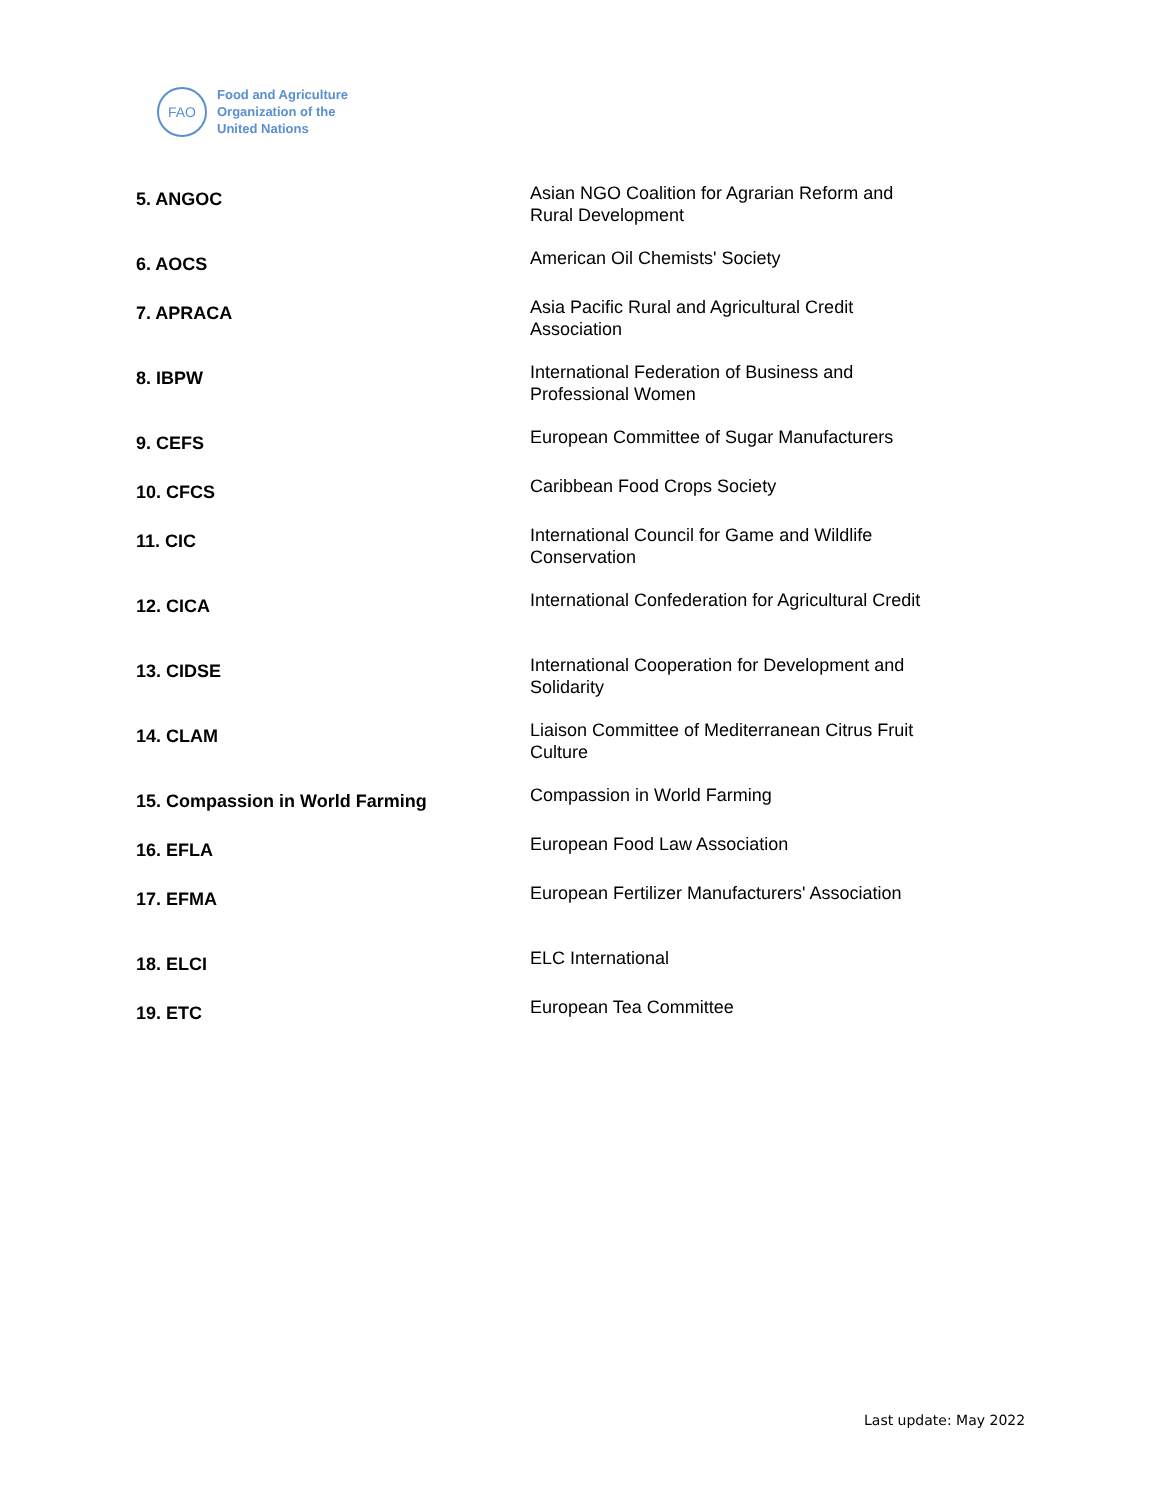FAO
Food and Agriculture
Organization of the
United Nations
| 5. ANGOC | Asian NGO Coalition for Agrarian Reform and Rural Development |
| 6. AOCS | American Oil Chemists' Society |
| 7. APRACA | Asia Pacific Rural and Agricultural Credit Association |
| 8. IBPW | International Federation of Business and Professional Women |
| 9. CEFS | European Committee of Sugar Manufacturers |
| 10. CFCS | Caribbean Food Crops Society |
| 11. CIC | International Council for Game and Wildlife Conservation |
| 12. CICA | International Confederation for Agricultural Credit |
| 13. CIDSE | International Cooperation for Development and Solidarity |
| 14. CLAM | Liaison Committee of Mediterranean Citrus Fruit Culture |
| 15. Compassion in World Farming | Compassion in World Farming |
| 16. EFLA | European Food Law Association |
| 17. EFMA | European Fertilizer Manufacturers' Association |
| 18. ELCI | ELC International |
| 19. ETC | European Tea Committee |
Last update: May 2022